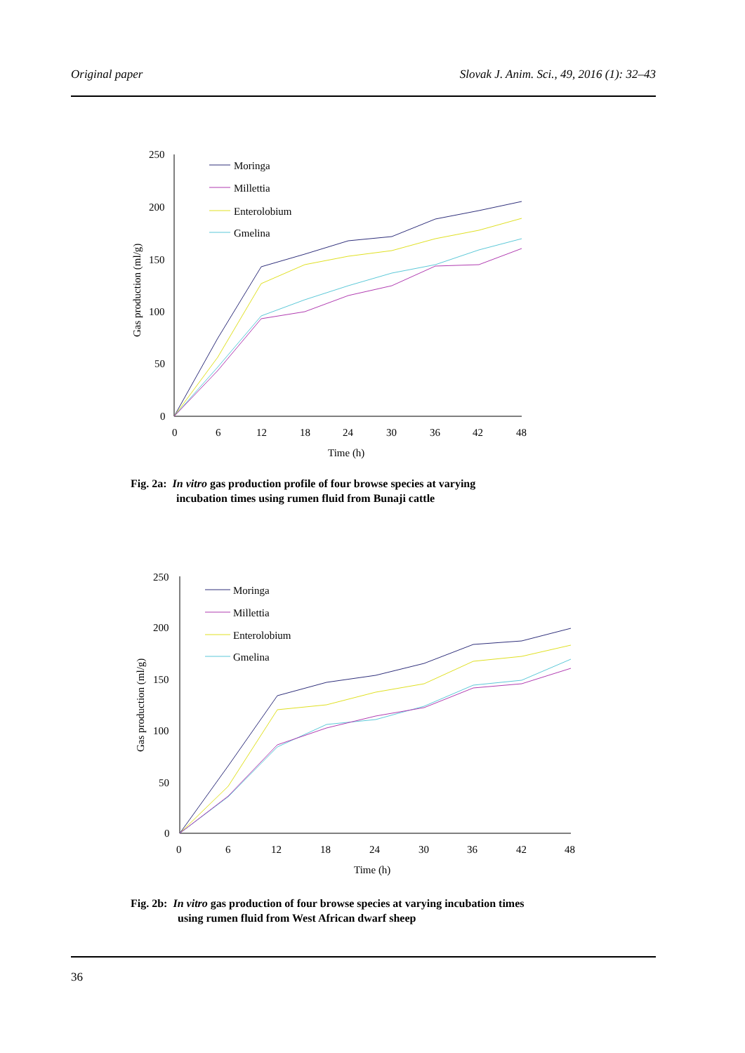Original paper Slovak J. Anim. Sci., 49, 2016 (1): 32–43
250
200
150
100
50
0
0
6
12
18
24
30
36
42
48
Time (h)
Gas production (ml/g)
Moringa
Millettia
Enterolobium
Gmelina
Fig. 2a: In vitro gas production profile of four browse species at varying
incubation times using rumen fluid from Bunaji cattle
250
200
150
100
50
0
0
6
12
18
24
30
36
42
48
Time (h)
Gas production (ml/g)
Moringa
Millettia
Enterolobium
Gmelina
Fig. 2b: In vitro gas production of four browse species at varying incubation times
using rumen fluid from West African dwarf sheep
36